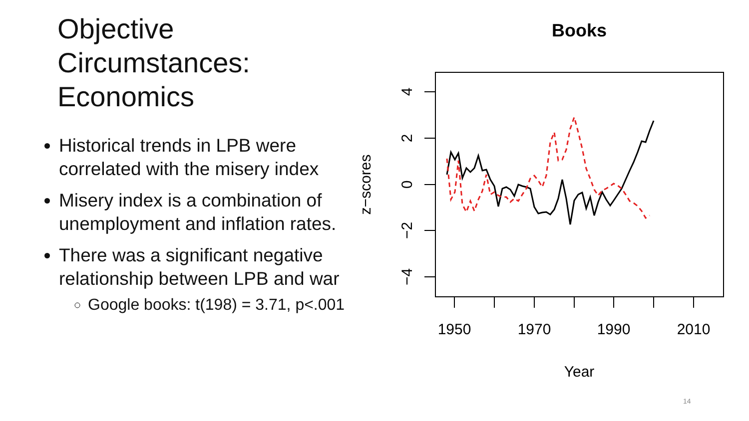Objective
Circumstances:
Economics
Historical trends in LPB were correlated with the misery index
Misery index is a combination of unemployment and inflation rates.
There was a significant negative relationship between LPB and war
Google books: t(198) = 3.71, p<.001
Books
4
2
0
−2
−4
z−scores
1950
1970
1990
2010
Year
14